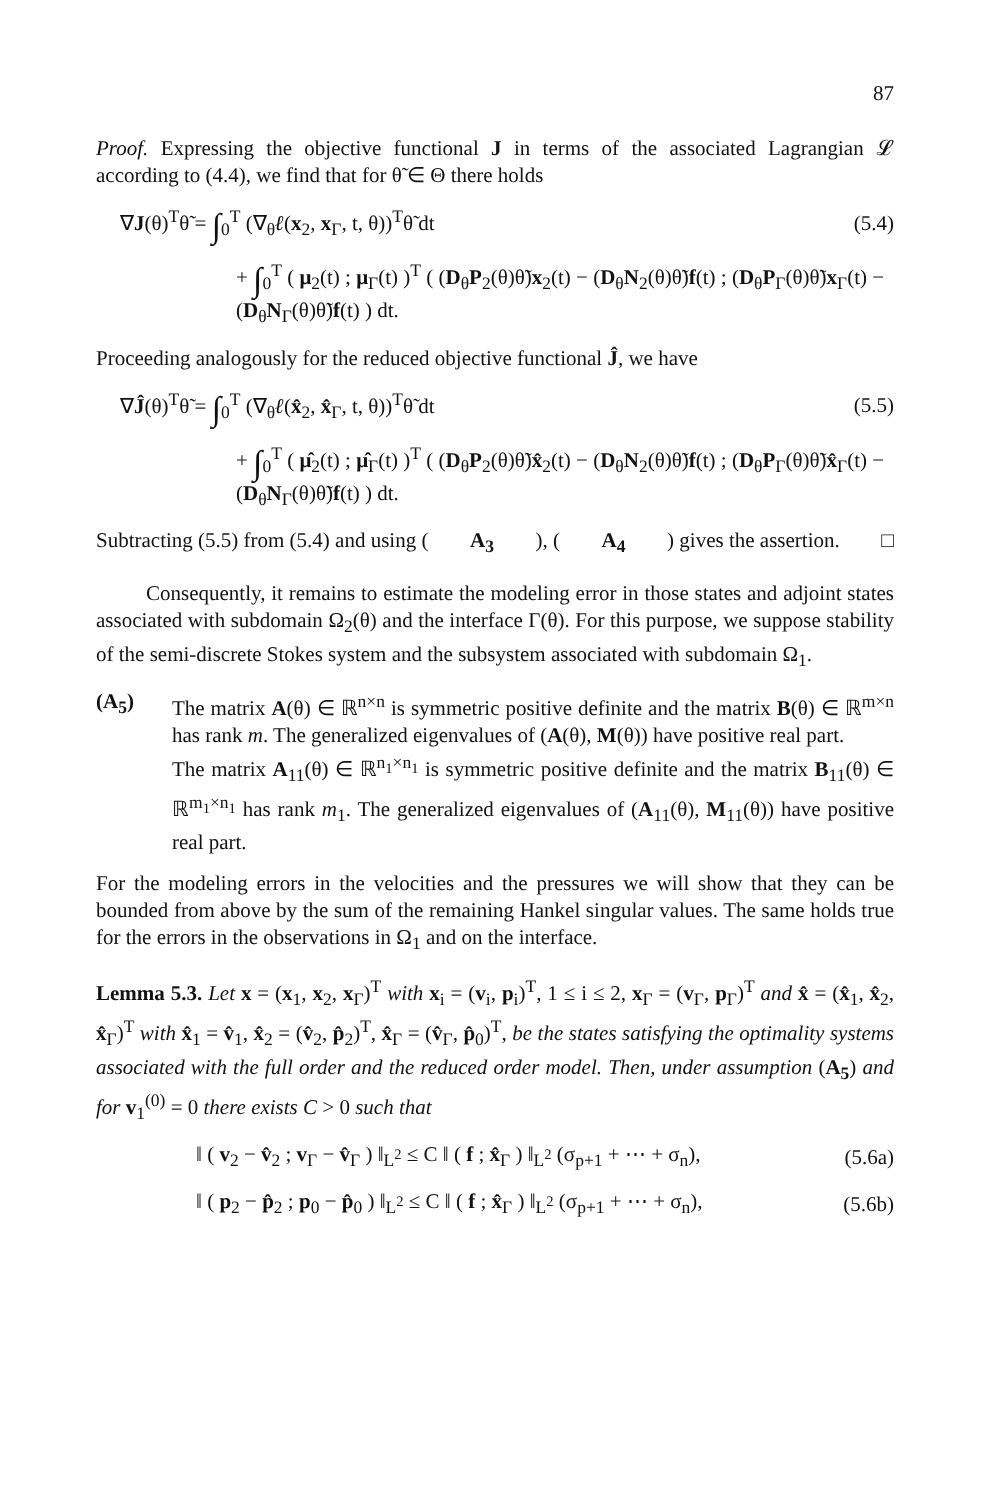87
Proof. Expressing the objective functional J in terms of the associated Lagrangian 𝓛 according to (4.4), we find that for θ̃ ∈ Θ there holds
∇J(θ)<sup>T</sup>θ̃ = ∫<sub>0</sub><sup>T</sup> (∇<sub>θ</sub>ℓ(x<sub>2</sub>, x<sub>Γ</sub>, t, θ))<sup>T</sup>θ̃ dt
(5.4)
+ ∫<sub>0</sub><sup>T</sup> ( μ<sub>2</sub>(t) ; μ<sub>Γ</sub>(t) )<sup>T</sup> ( (D<sub>θ</sub>P<sub>2</sub>(θ)θ̃)x<sub>2</sub>(t) − (D<sub>θ</sub>N<sub>2</sub>(θ)θ̃)f(t) ; (D<sub>θ</sub>P<sub>Γ</sub>(θ)θ̃)x<sub>Γ</sub>(t) − (D<sub>θ</sub>N<sub>Γ</sub>(θ)θ̃)f(t) ) dt.
Proceeding analogously for the reduced objective functional Ĵ, we have
∇Ĵ(θ)<sup>T</sup>θ̃ = ∫<sub>0</sub><sup>T</sup> (∇<sub>θ</sub>ℓ(x̂<sub>2</sub>, x̂<sub>Γ</sub>, t, θ))<sup>T</sup>θ̃ dt
(5.5)
+ ∫<sub>0</sub><sup>T</sup> ( μ̂<sub>2</sub>(t) ; μ̂<sub>Γ</sub>(t) )<sup>T</sup> ( (D<sub>θ</sub>P<sub>2</sub>(θ)θ̃)x̂<sub>2</sub>(t) − (D<sub>θ</sub>N<sub>2</sub>(θ)θ̃)f(t) ; (D<sub>θ</sub>P<sub>Γ</sub>(θ)θ̃)x̂<sub>Γ</sub>(t) − (D<sub>θ</sub>N<sub>Γ</sub>(θ)θ̃)f(t) ) dt.
Subtracting (5.5) from (5.4) and using (A<sub>3</sub>), (A<sub>4</sub>) gives the assertion. □
Consequently, it remains to estimate the modeling error in those states and adjoint states associated with subdomain Ω<sub>2</sub>(θ) and the interface Γ(θ). For this purpose, we suppose stability of the semi-discrete Stokes system and the subsystem associated with subdomain Ω<sub>1</sub>.
(A<sub>5</sub>) The matrix A(θ) ∈ ℝ<sup>n×n</sup> is symmetric positive definite and the matrix B(θ) ∈ ℝ<sup>m×n</sup> has rank m. The generalized eigenvalues of (A(θ), M(θ)) have positive real part.
The matrix A<sub>11</sub>(θ) ∈ ℝ<sup>n<sub>1</sub>×n<sub>1</sub></sup> is symmetric positive definite and the matrix B<sub>11</sub>(θ) ∈ ℝ<sup>m<sub>1</sub>×n<sub>1</sub></sup> has rank m<sub>1</sub>. The generalized eigenvalues of (A<sub>11</sub>(θ), M<sub>11</sub>(θ)) have positive real part.
For the modeling errors in the velocities and the pressures we will show that they can be bounded from above by the sum of the remaining Hankel singular values. The same holds true for the errors in the observations in Ω<sub>1</sub> and on the interface.
Lemma 5.3. Let x = (x<sub>1</sub>, x<sub>2</sub>, x<sub>Γ</sub>)<sup>T</sup> with x<sub>i</sub> = (v<sub>i</sub>, p<sub>i</sub>)<sup>T</sup>, 1 ≤ i ≤ 2, x<sub>Γ</sub> = (v<sub>Γ</sub>, p<sub>Γ</sub>)<sup>T</sup> and x̂ = (x̂<sub>1</sub>, x̂<sub>2</sub>, x̂<sub>Γ</sub>)<sup>T</sup> with x̂<sub>1</sub> = v̂<sub>1</sub>, x̂<sub>2</sub> = (v̂<sub>2</sub>, p̂<sub>2</sub>)<sup>T</sup>, x̂<sub>Γ</sub> = (v̂<sub>Γ</sub>, p̂<sub>0</sub>)<sup>T</sup>, be the states satisfying the optimality systems associated with the full order and the reduced order model. Then, under assumption (A<sub>5</sub>) and for v<sub>1</sub><sup>(0)</sup> = 0 there exists C > 0 such that
‖ ( v<sub>2</sub> − v̂<sub>2</sub> ; v<sub>Γ</sub> − v̂<sub>Γ</sub> ) ‖<sub>L<sup>2</sup></sub> ≤ C ‖ ( f ; x̂<sub>Γ</sub> ) ‖<sub>L<sup>2</sup></sub> (σ<sub>p+1</sub> + ⋯ + σ<sub>n</sub>),
(5.6a)
‖ ( p<sub>2</sub> − p̂<sub>2</sub> ; p<sub>0</sub> − p̂<sub>0</sub> ) ‖<sub>L<sup>2</sup></sub> ≤ C ‖ ( f ; x̂<sub>Γ</sub> ) ‖<sub>L<sup>2</sup></sub> (σ<sub>p+1</sub> + ⋯ + σ<sub>n</sub>),
(5.6b)